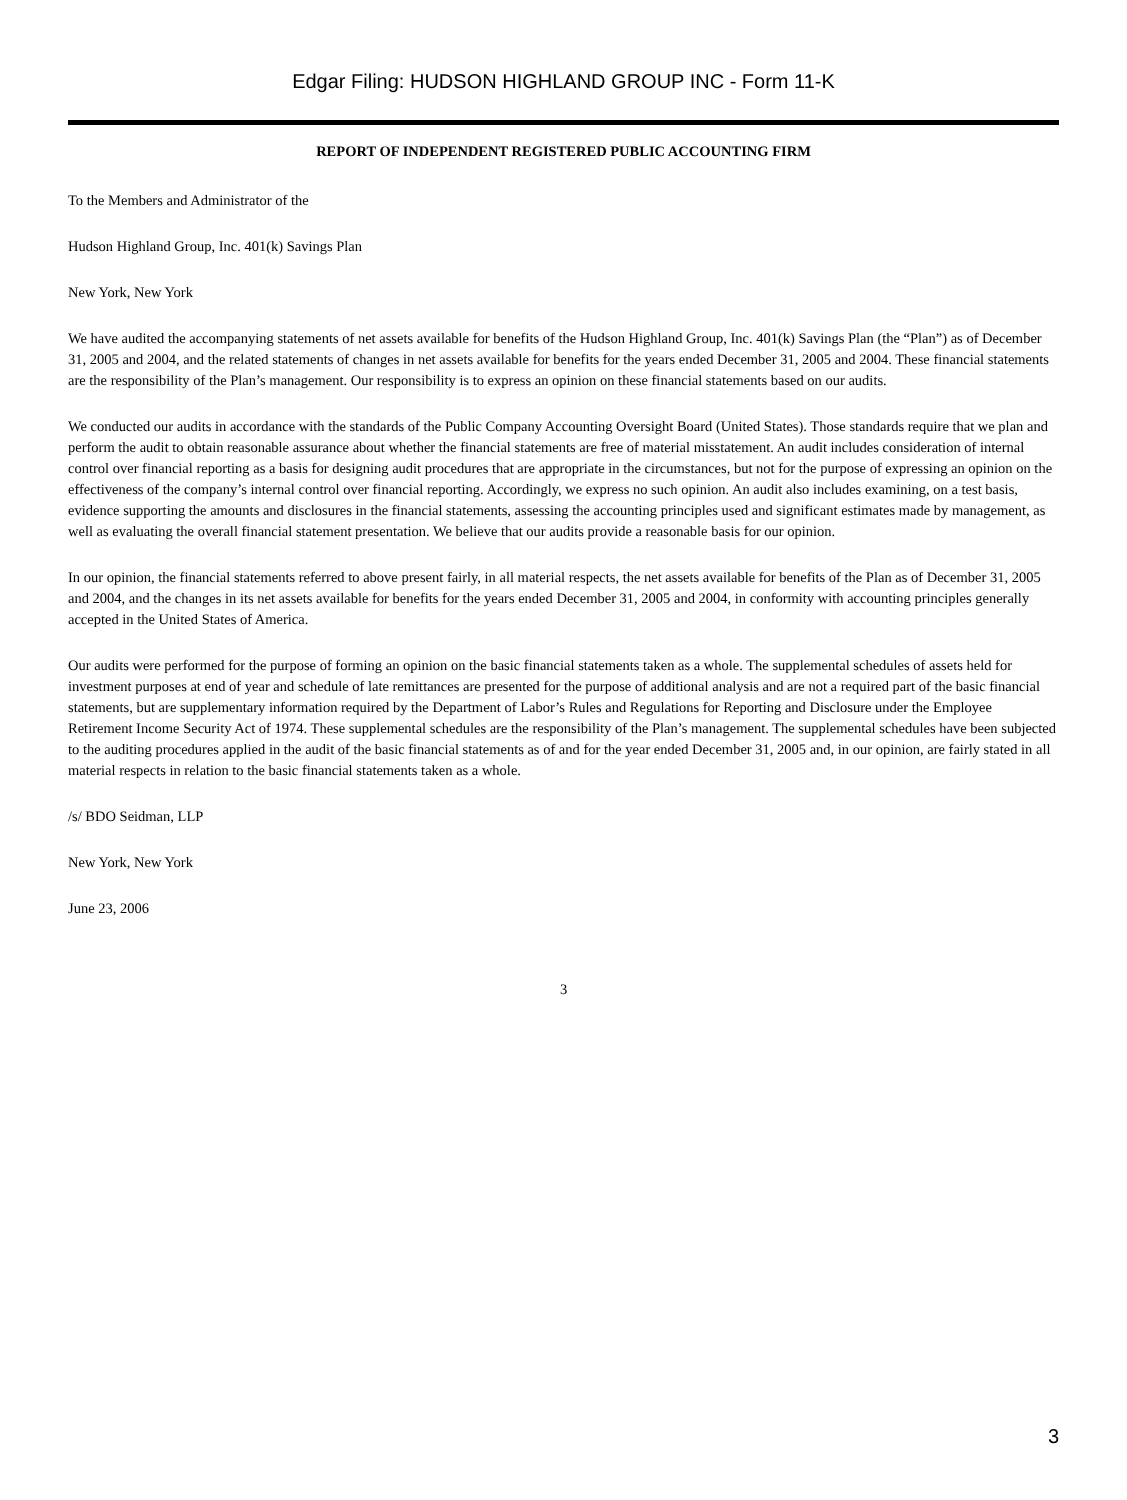Edgar Filing: HUDSON HIGHLAND GROUP INC - Form 11-K
REPORT OF INDEPENDENT REGISTERED PUBLIC ACCOUNTING FIRM
To the Members and Administrator of the
Hudson Highland Group, Inc. 401(k) Savings Plan
New York, New York
We have audited the accompanying statements of net assets available for benefits of the Hudson Highland Group, Inc. 401(k) Savings Plan (the “Plan”) as of December 31, 2005 and 2004, and the related statements of changes in net assets available for benefits for the years ended December 31, 2005 and 2004. These financial statements are the responsibility of the Plan’s management. Our responsibility is to express an opinion on these financial statements based on our audits.
We conducted our audits in accordance with the standards of the Public Company Accounting Oversight Board (United States). Those standards require that we plan and perform the audit to obtain reasonable assurance about whether the financial statements are free of material misstatement. An audit includes consideration of internal control over financial reporting as a basis for designing audit procedures that are appropriate in the circumstances, but not for the purpose of expressing an opinion on the effectiveness of the company’s internal control over financial reporting. Accordingly, we express no such opinion. An audit also includes examining, on a test basis, evidence supporting the amounts and disclosures in the financial statements, assessing the accounting principles used and significant estimates made by management, as well as evaluating the overall financial statement presentation. We believe that our audits provide a reasonable basis for our opinion.
In our opinion, the financial statements referred to above present fairly, in all material respects, the net assets available for benefits of the Plan as of December 31, 2005 and 2004, and the changes in its net assets available for benefits for the years ended December 31, 2005 and 2004, in conformity with accounting principles generally accepted in the United States of America.
Our audits were performed for the purpose of forming an opinion on the basic financial statements taken as a whole. The supplemental schedules of assets held for investment purposes at end of year and schedule of late remittances are presented for the purpose of additional analysis and are not a required part of the basic financial statements, but are supplementary information required by the Department of Labor’s Rules and Regulations for Reporting and Disclosure under the Employee Retirement Income Security Act of 1974. These supplemental schedules are the responsibility of the Plan’s management. The supplemental schedules have been subjected to the auditing procedures applied in the audit of the basic financial statements as of and for the year ended December 31, 2005 and, in our opinion, are fairly stated in all material respects in relation to the basic financial statements taken as a whole.
/s/ BDO Seidman, LLP
New York, New York
June 23, 2006
3
3